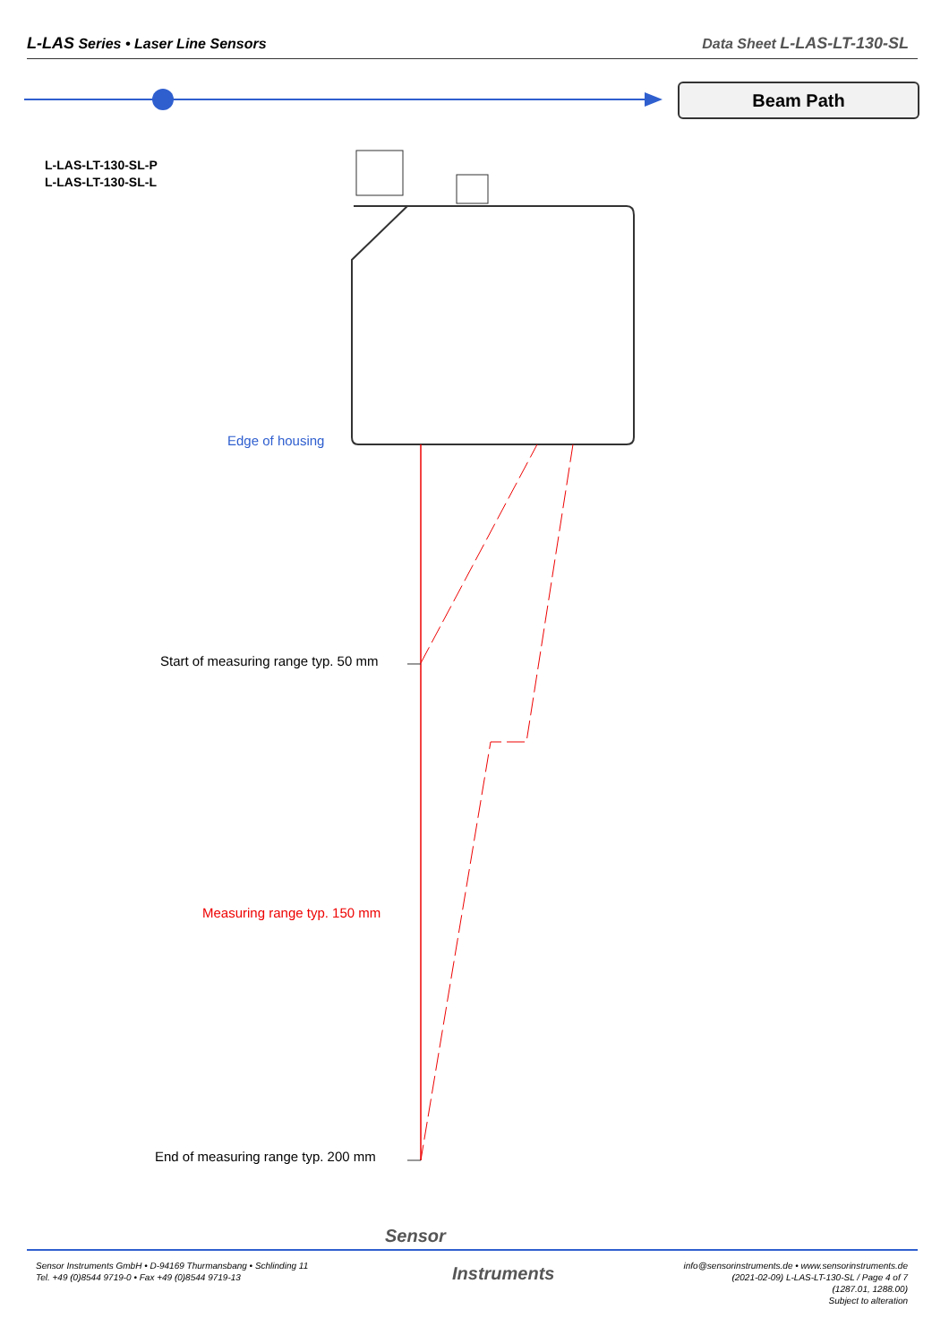L-LAS Series • Laser Line Sensors Data Sheet L-LAS-LT-130-SL
Beam Path
L-LAS-LT-130-SL-P
L-LAS-LT-130-SL-L
Edge of housing
Start of measuring range typ. 50 mm
Measuring range typ. 150 mm
End of measuring range typ. 200 mm
Sensor Instruments GmbH • D-94169 Thurmansbang • Schlinding 11
Tel. +49 (0)8544 9719-0 • Fax +49 (0)8544 9719-13
Sensor
Instruments
info@sensorinstruments.de • www.sensorinstruments.de
(2021-02-09) L-LAS-LT-130-SL / Page 4 of 7
(1287.01, 1288.00)
Subject to alteration